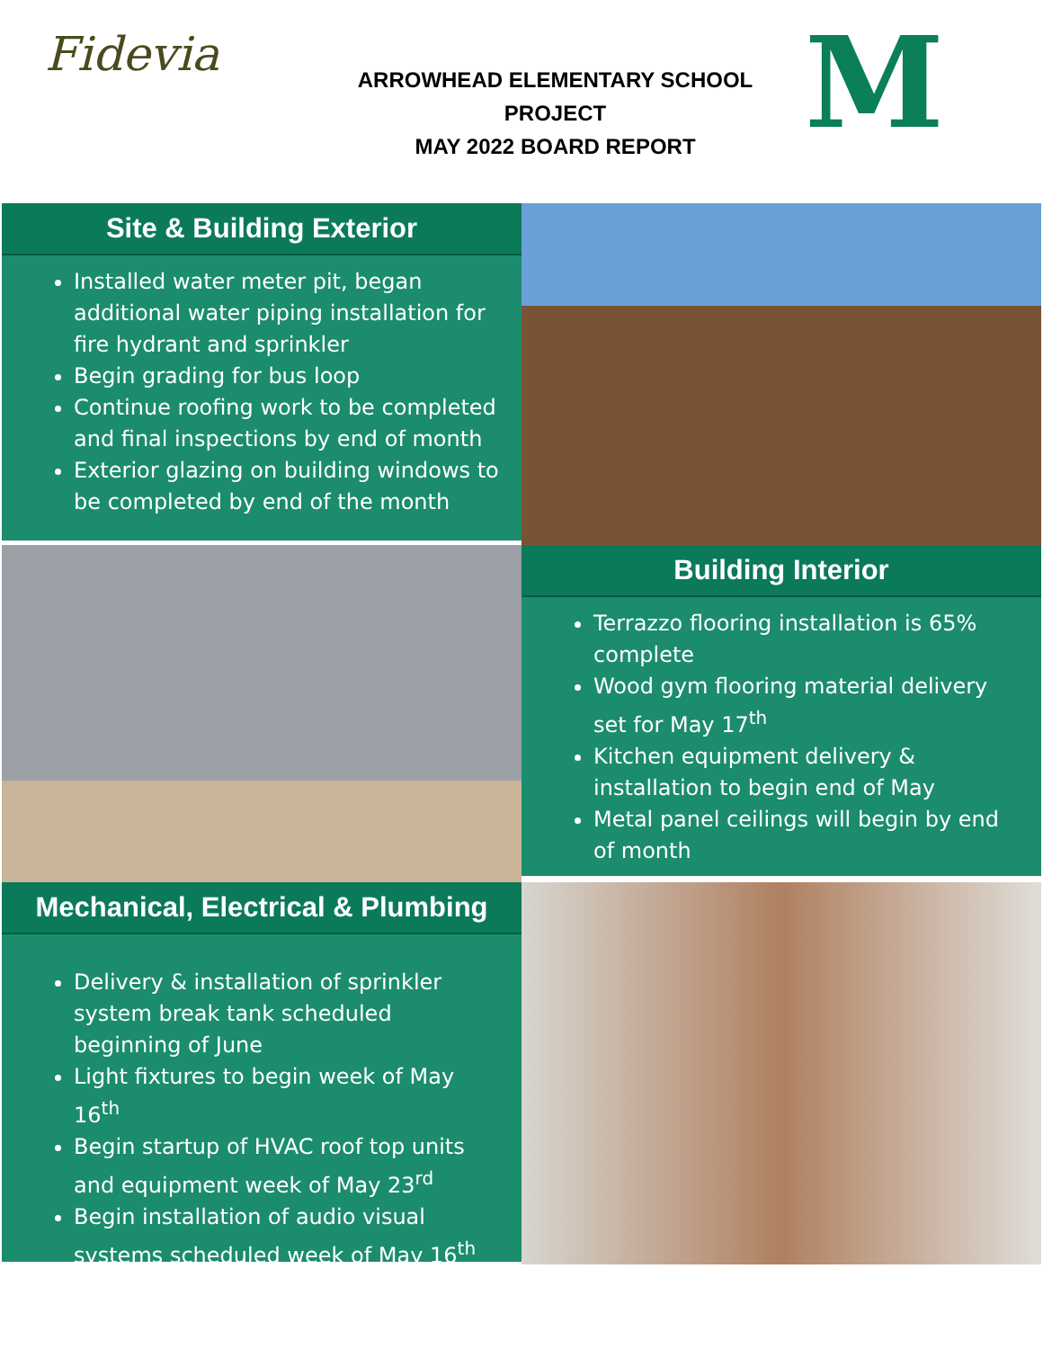Fidevia
ARROWHEAD ELEMENTARY SCHOOL PROJECT
MAY 2022 BOARD REPORT
M
Site & Building Exterior
Installed water meter pit, began additional water piping installation for fire hydrant and sprinkler
Begin grading for bus loop
Continue roofing work to be completed and final inspections by end of month
Exterior glazing on building windows to be completed by end of the month
Building Interior
Terrazzo flooring installation is 65% complete
Wood gym flooring material delivery set for May 17<sup>th</sup>
Kitchen equipment delivery & installation to begin end of May
Metal panel ceilings will begin by end of month
Mechanical, Electrical & Plumbing
Delivery & installation of sprinkler system break tank scheduled beginning of June
Light fixtures to begin week of May 16<sup>th</sup>
Begin startup of HVAC roof top units and equipment week of May 23<sup>rd</sup>
Begin installation of audio visual systems scheduled week of May 16<sup>th</sup>